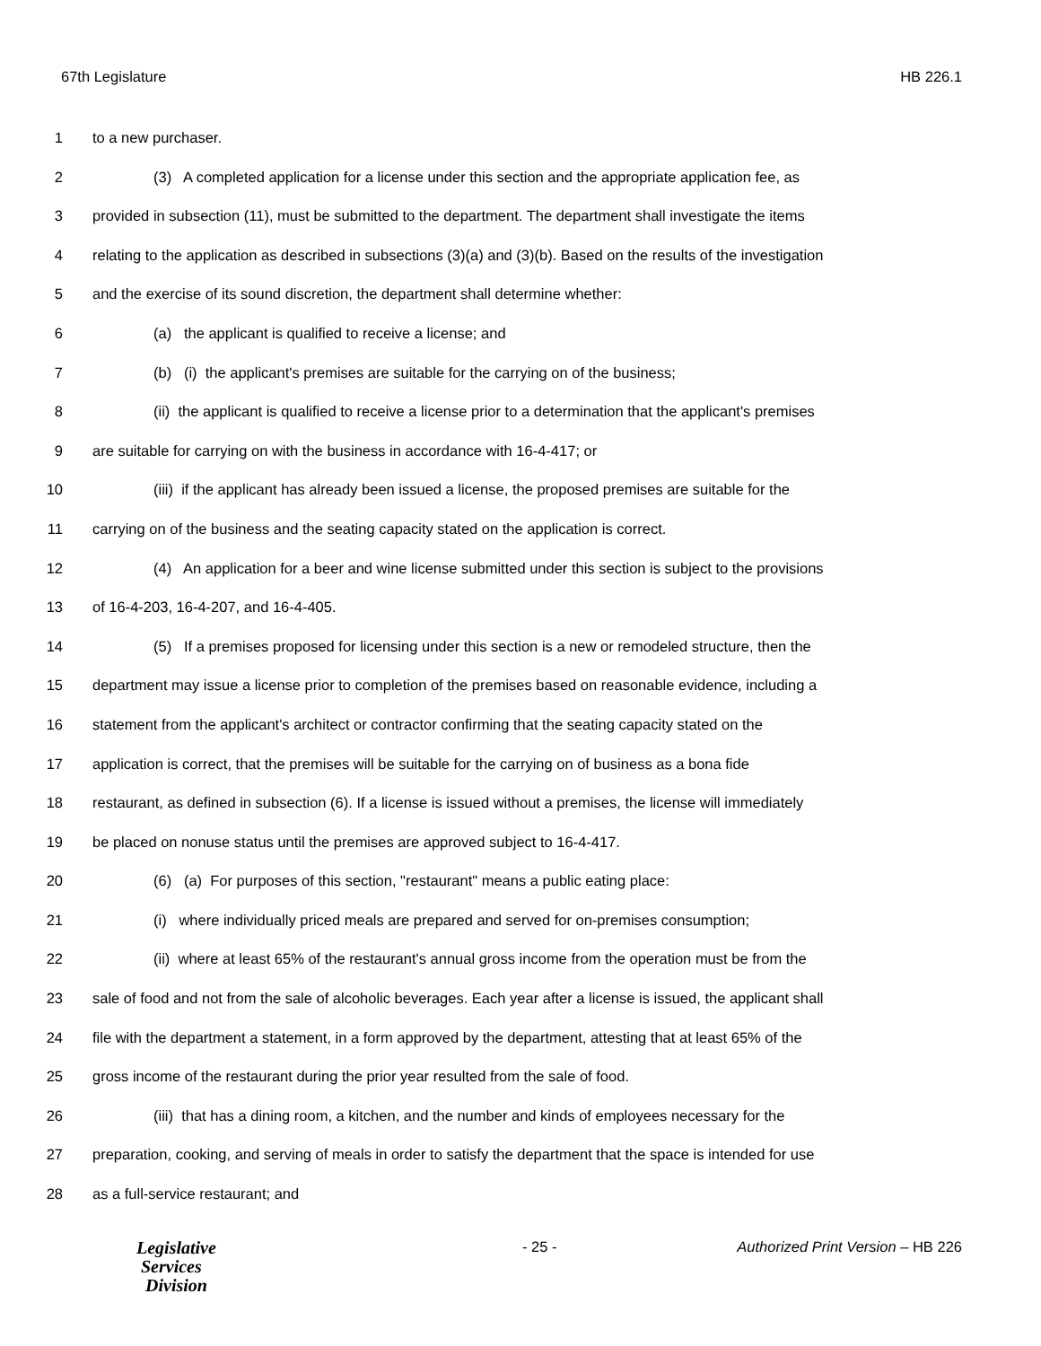67th Legislature HB 226.1
1 to a new purchaser.
2 (3) A completed application for a license under this section and the appropriate application fee, as
3 provided in subsection (11), must be submitted to the department. The department shall investigate the items
4 relating to the application as described in subsections (3)(a) and (3)(b). Based on the results of the investigation
5 and the exercise of its sound discretion, the department shall determine whether:
6 (a) the applicant is qualified to receive a license; and
7 (b) (i) the applicant's premises are suitable for the carrying on of the business;
8 (ii) the applicant is qualified to receive a license prior to a determination that the applicant's premises
9 are suitable for carrying on with the business in accordance with 16-4-417; or
10 (iii) if the applicant has already been issued a license, the proposed premises are suitable for the
11 carrying on of the business and the seating capacity stated on the application is correct.
12 (4) An application for a beer and wine license submitted under this section is subject to the provisions
13 of 16-4-203, 16-4-207, and 16-4-405.
14 (5) If a premises proposed for licensing under this section is a new or remodeled structure, then the
15 department may issue a license prior to completion of the premises based on reasonable evidence, including a
16 statement from the applicant's architect or contractor confirming that the seating capacity stated on the
17 application is correct, that the premises will be suitable for the carrying on of business as a bona fide
18 restaurant, as defined in subsection (6). If a license is issued without a premises, the license will immediately
19 be placed on nonuse status until the premises are approved subject to 16-4-417.
20 (6) (a) For purposes of this section, "restaurant" means a public eating place:
21 (i) where individually priced meals are prepared and served for on-premises consumption;
22 (ii) where at least 65% of the restaurant's annual gross income from the operation must be from the
23 sale of food and not from the sale of alcoholic beverages. Each year after a license is issued, the applicant shall
24 file with the department a statement, in a form approved by the department, attesting that at least 65% of the
25 gross income of the restaurant during the prior year resulted from the sale of food.
26 (iii) that has a dining room, a kitchen, and the number and kinds of employees necessary for the
27 preparation, cooking, and serving of meals in order to satisfy the department that the space is intended for use
28 as a full-service restaurant; and
Legislative
Services
Division
- 25 - Authorized Print Version – HB 226